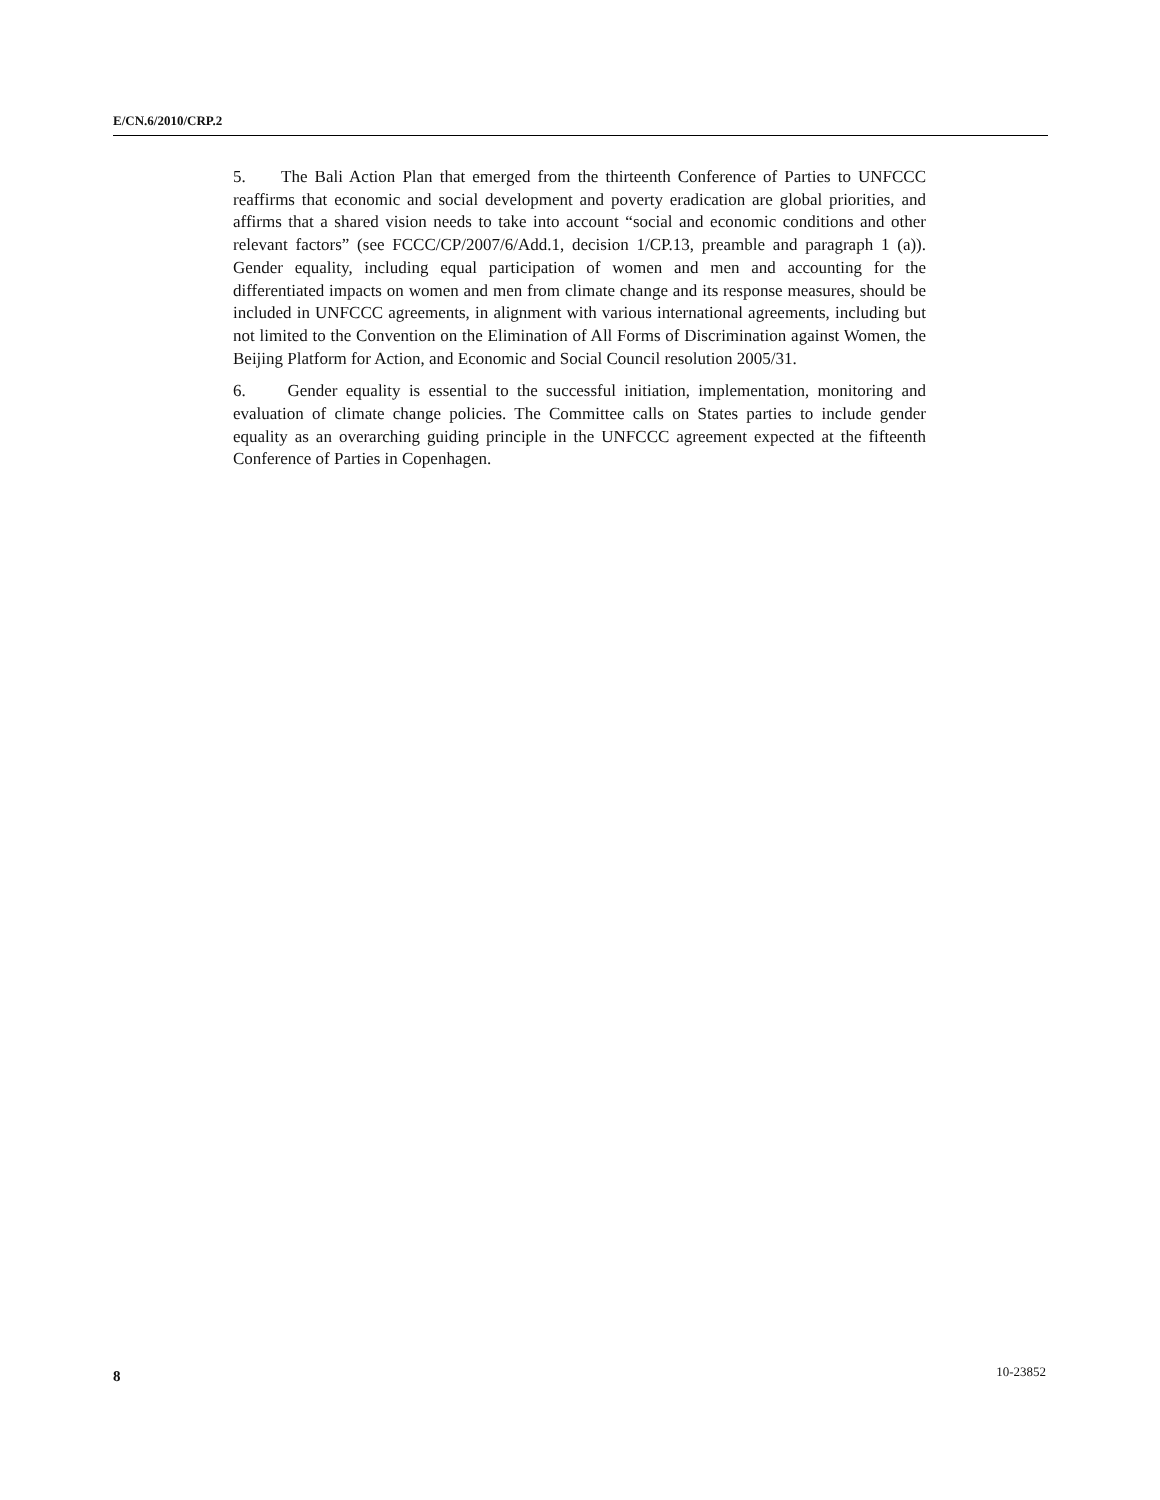E/CN.6/2010/CRP.2
5. The Bali Action Plan that emerged from the thirteenth Conference of Parties to UNFCCC reaffirms that economic and social development and poverty eradication are global priorities, and affirms that a shared vision needs to take into account “social and economic conditions and other relevant factors” (see FCCC/CP/2007/6/Add.1, decision 1/CP.13, preamble and paragraph 1 (a)). Gender equality, including equal participation of women and men and accounting for the differentiated impacts on women and men from climate change and its response measures, should be included in UNFCCC agreements, in alignment with various international agreements, including but not limited to the Convention on the Elimination of All Forms of Discrimination against Women, the Beijing Platform for Action, and Economic and Social Council resolution 2005/31.
6. Gender equality is essential to the successful initiation, implementation, monitoring and evaluation of climate change policies. The Committee calls on States parties to include gender equality as an overarching guiding principle in the UNFCCC agreement expected at the fifteenth Conference of Parties in Copenhagen.
8 10-23852